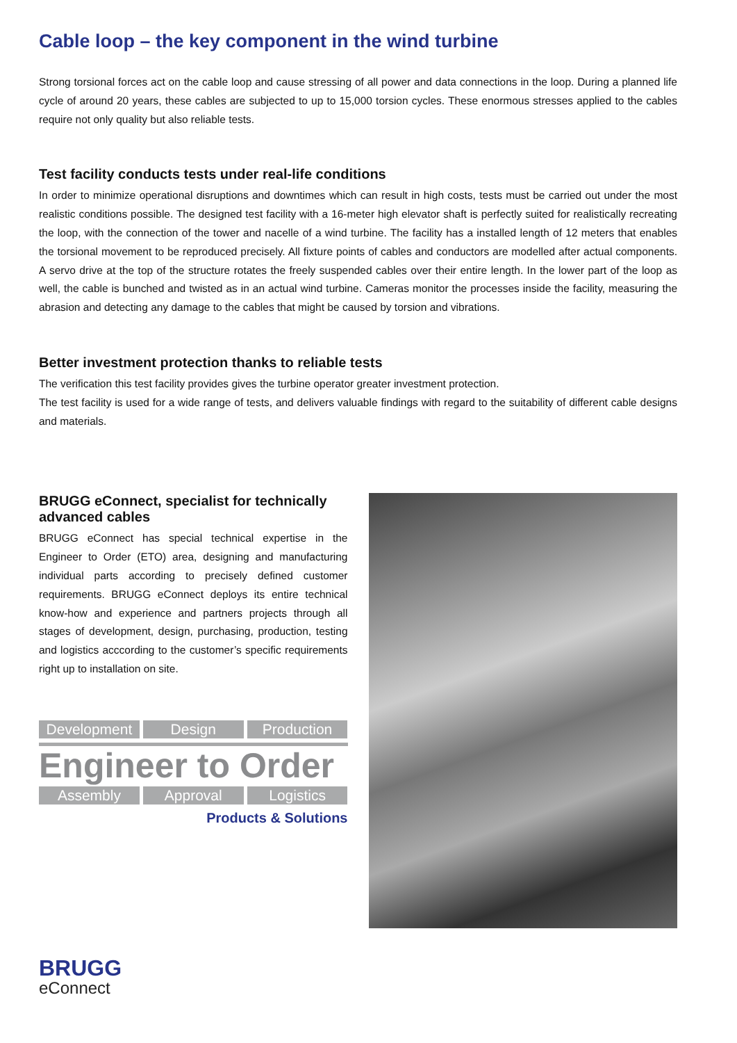Cable loop – the key component in the wind turbine
Strong torsional forces act on the cable loop and cause stressing of all power and data connections in the loop. During a planned life cycle of around 20 years, these cables are subjected to up to 15,000 torsion cycles. These enormous stresses applied to the cables require not only quality but also reliable tests.
Test facility conducts tests under real-life conditions
In order to minimize operational disruptions and downtimes which can result in high costs, tests must be carried out under the most realistic conditions possible. The designed test facility with a 16-meter high elevator shaft is perfectly suited for realistically recreating the loop, with the connection of the tower and nacelle of a wind turbine. The facility has a installed length of 12 meters that enables the torsional movement to be reproduced precisely. All fixture points of cables and con­ductors are modelled after actual components. A servo drive at the top of the structure rotates the freely suspended cables over their entire length. In the lower part of the loop as well, the cable is bunched and twisted as in an actual wind turbine. Cameras monitor the processes inside the facility, measuring the abrasion and detecting any damage to the cables that might be caused by torsion and vibrations.
Better investment protection thanks to reliable tests
The verification this test facility provides gives the turbine operator greater investment protection.
The test facility is used for a wide range of tests, and delivers valuable findings with regard to the suitability of different cable designs and materials.
BRUGG eConnect, specialist for techni­cally advanced cables
BRUGG eConnect has special technical expertise in the Engineer to Order (ETO) area, designing and manufacturing individual parts according to precisely defined customer requirements. BRUGG eConnect deploys its entire technical know-how and experience and partners projects through all stages of development, design, purchasing, production, testing and logistics acccording to the customer’s specific requirements right up to installation on site.
Development Design Production
Engineer to Order
Assembly Approval Logistics
Products & Solutions
BRUGG
eConnect